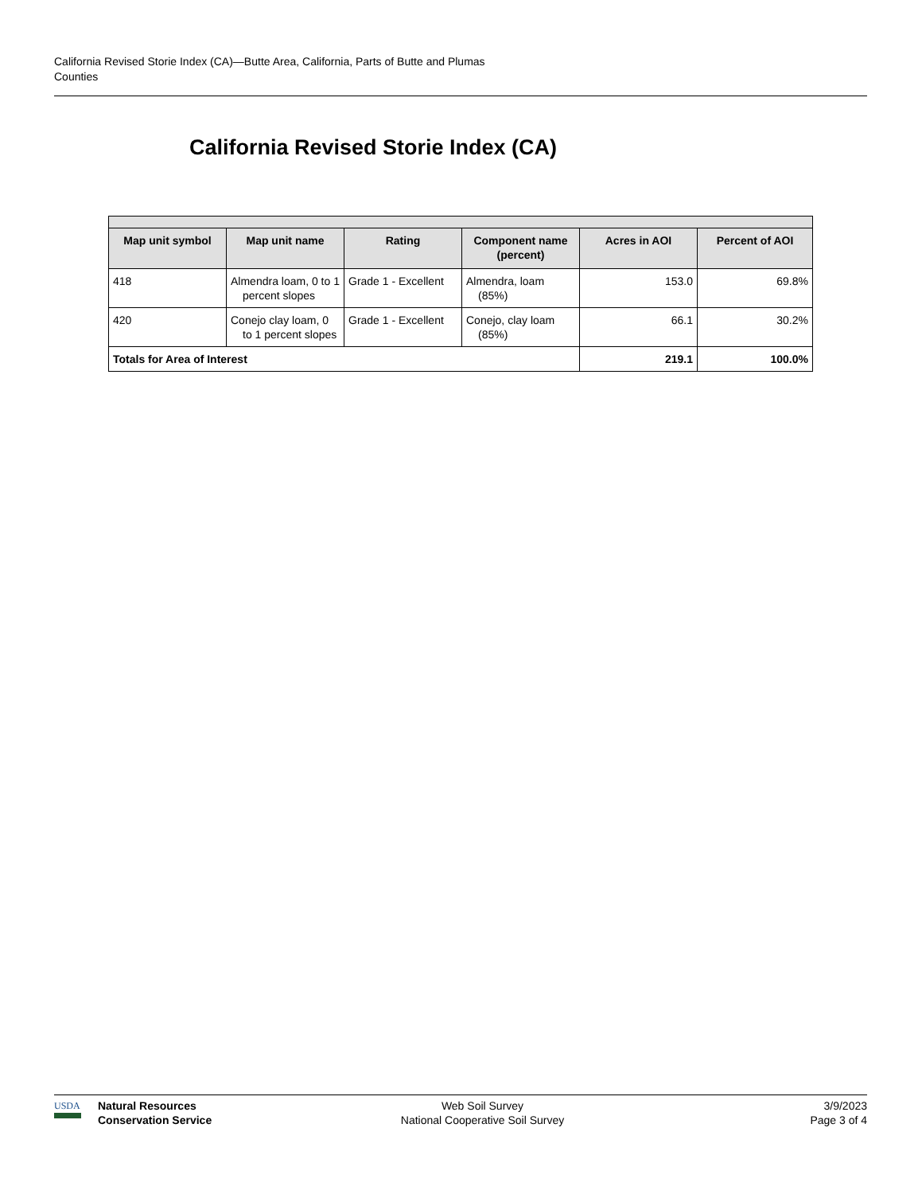California Revised Storie Index (CA)—Butte Area, California, Parts of Butte and Plumas
Counties
California Revised Storie Index (CA)
| Map unit symbol | Map unit name | Rating | Component name (percent) | Acres in AOI | Percent of AOI |
| --- | --- | --- | --- | --- | --- |
| 418 | Almendra loam, 0 to 1 percent slopes | Grade 1 - Excellent | Almendra, loam (85%) | 153.0 | 69.8% |
| 420 | Conejo clay loam, 0 to 1 percent slopes | Grade 1 - Excellent | Conejo, clay loam (85%) | 66.1 | 30.2% |
| Totals for Area of Interest | | | | 219.1 | 100.0% |
USDA
Natural Resources
Conservation Service
Web Soil Survey
National Cooperative Soil Survey
3/9/2023
Page 3 of 4